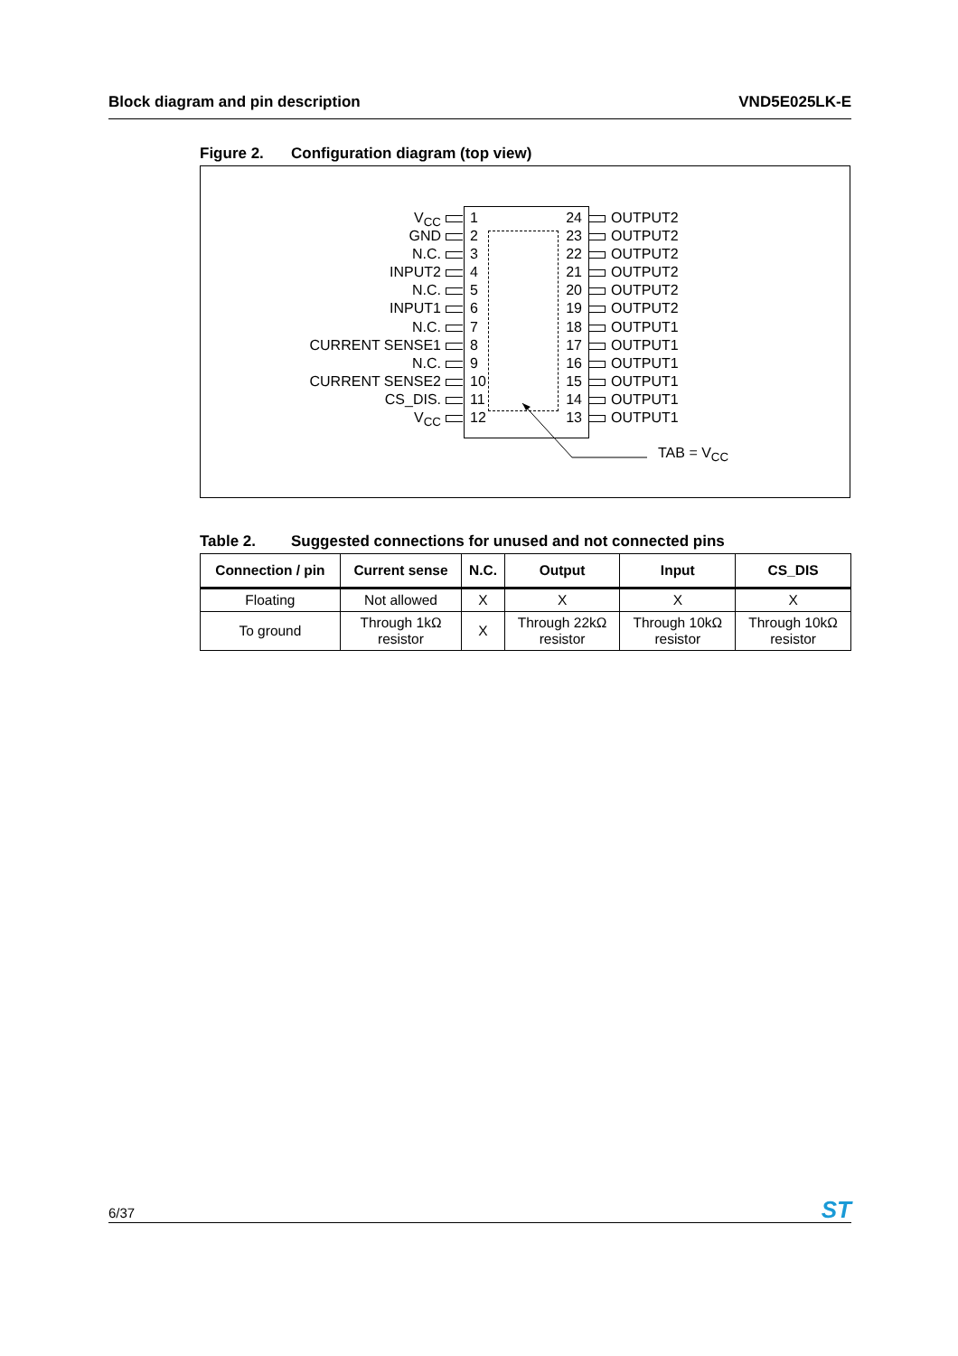Block diagram and pin description
VND5E025LK-E
Figure 2. Configuration diagram (top view)
V<sub>CC</sub>
1 24
OUTPUT2
GND
2 23
OUTPUT2
N.C.
3 22
OUTPUT2
INPUT2
4 21
OUTPUT2
N.C.
5 20
OUTPUT2
INPUT1
6 19
OUTPUT2
N.C.
7 18
OUTPUT1
CURRENT SENSE1
8 17
OUTPUT1
N.C.
9 16
OUTPUT1
CURRENT SENSE2
10 15
OUTPUT1
CS_DIS.
11 14
OUTPUT1
V<sub>CC</sub>
12 13
OUTPUT1
TAB = V<sub>CC</sub>
Table 2. Suggested connections for unused and not connected pins
| Connection / pin | Current sense | N.C. | Output | Input | CS_DIS |
| --- | --- | --- | --- | --- | --- |
| Floating | Not allowed | X | X | X | X |
| To ground | Through 1kΩ resistor | X | Through 22kΩ resistor | Through 10kΩ resistor | Through 10kΩ resistor |
6/37
ST